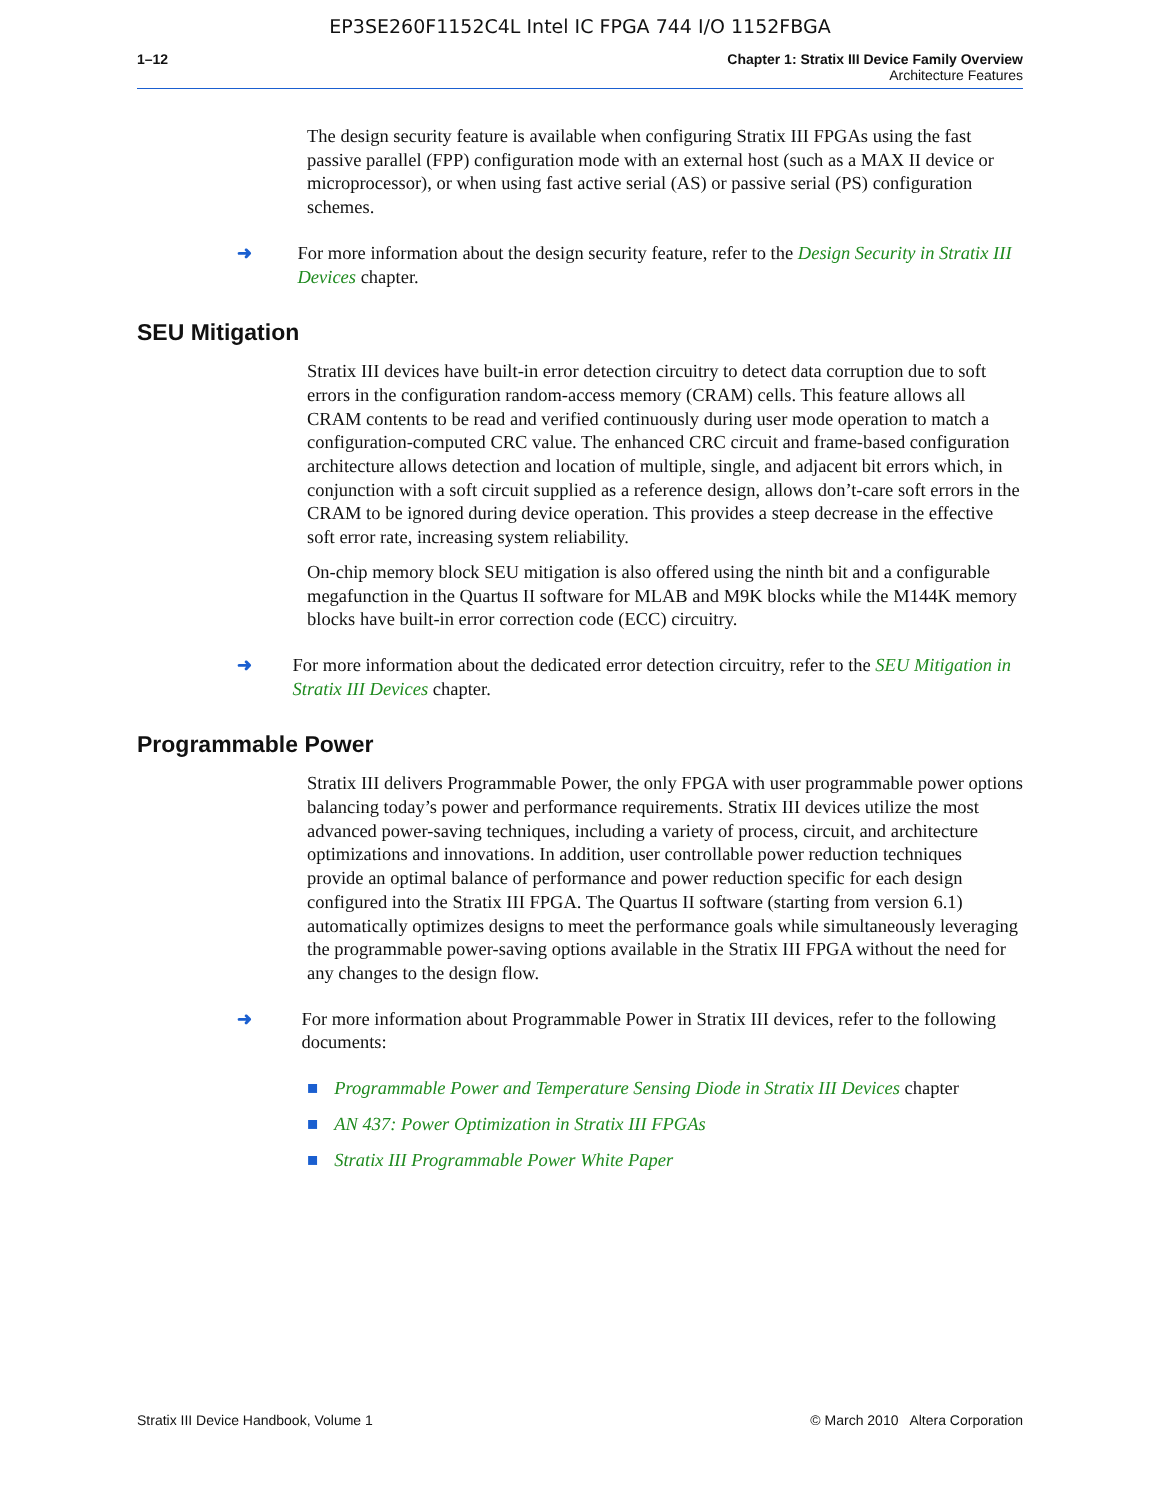EP3SE260F1152C4L Intel IC FPGA 744 I/O 1152FBGA
1–12 Chapter 1: Stratix III Device Family Overview
Architecture Features
The design security feature is available when configuring Stratix III FPGAs using the fast passive parallel (FPP) configuration mode with an external host (such as a MAX II device or microprocessor), or when using fast active serial (AS) or passive serial (PS) configuration schemes.
➜ For more information about the design security feature, refer to the Design Security in Stratix III Devices chapter.
SEU Mitigation
Stratix III devices have built-in error detection circuitry to detect data corruption due to soft errors in the configuration random-access memory (CRAM) cells. This feature allows all CRAM contents to be read and verified continuously during user mode operation to match a configuration-computed CRC value. The enhanced CRC circuit and frame-based configuration architecture allows detection and location of multiple, single, and adjacent bit errors which, in conjunction with a soft circuit supplied as a reference design, allows don’t-care soft errors in the CRAM to be ignored during device operation. This provides a steep decrease in the effective soft error rate, increasing system reliability.
On-chip memory block SEU mitigation is also offered using the ninth bit and a configurable megafunction in the Quartus II software for MLAB and M9K blocks while the M144K memory blocks have built-in error correction code (ECC) circuitry.
➜ For more information about the dedicated error detection circuitry, refer to the SEU Mitigation in Stratix III Devices chapter.
Programmable Power
Stratix III delivers Programmable Power, the only FPGA with user programmable power options balancing today’s power and performance requirements. Stratix III devices utilize the most advanced power-saving techniques, including a variety of process, circuit, and architecture optimizations and innovations. In addition, user controllable power reduction techniques provide an optimal balance of performance and power reduction specific for each design configured into the Stratix III FPGA. The Quartus II software (starting from version 6.1) automatically optimizes designs to meet the performance goals while simultaneously leveraging the programmable power-saving options available in the Stratix III FPGA without the need for any changes to the design flow.
➜ For more information about Programmable Power in Stratix III devices, refer to the following documents:
■ Programmable Power and Temperature Sensing Diode in Stratix III Devices chapter
■ AN 437: Power Optimization in Stratix III FPGAs
■ Stratix III Programmable Power White Paper
Stratix III Device Handbook, Volume 1 © March 2010 Altera Corporation